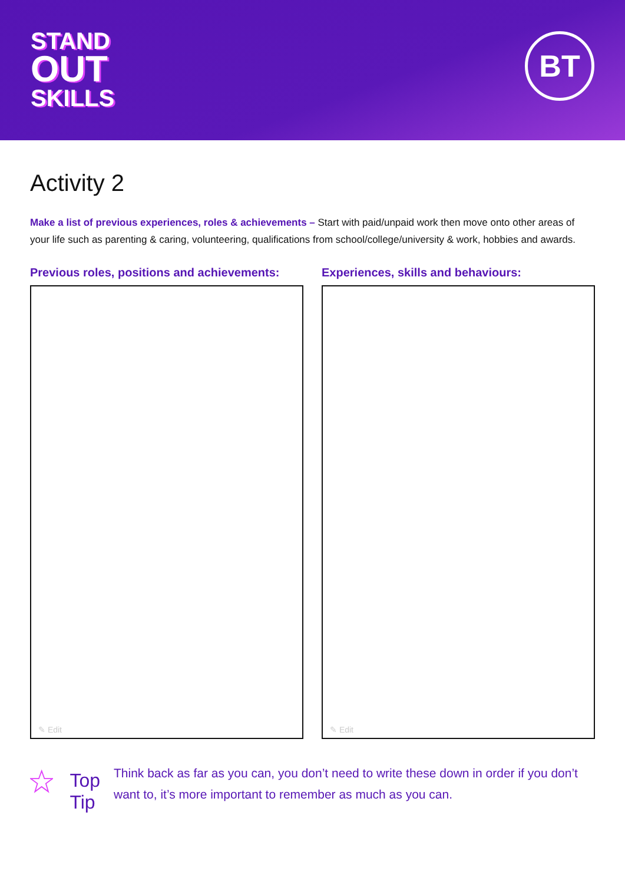STAND
OUT
SKILLS
BT
Activity 2
Make a list of previous experiences, roles & achievements – Start with paid/unpaid work then move onto other areas of your life such as parenting & caring, volunteering, qualifications from school/college/university & work, hobbies and awards.
Previous roles, positions and achievements:
✎ Edit
Experiences, skills and behaviours:
✎ Edit
Top Tip
Think back as far as you can, you don’t need to write these down in order if you don’t want to, it’s more important to remember as much as you can.